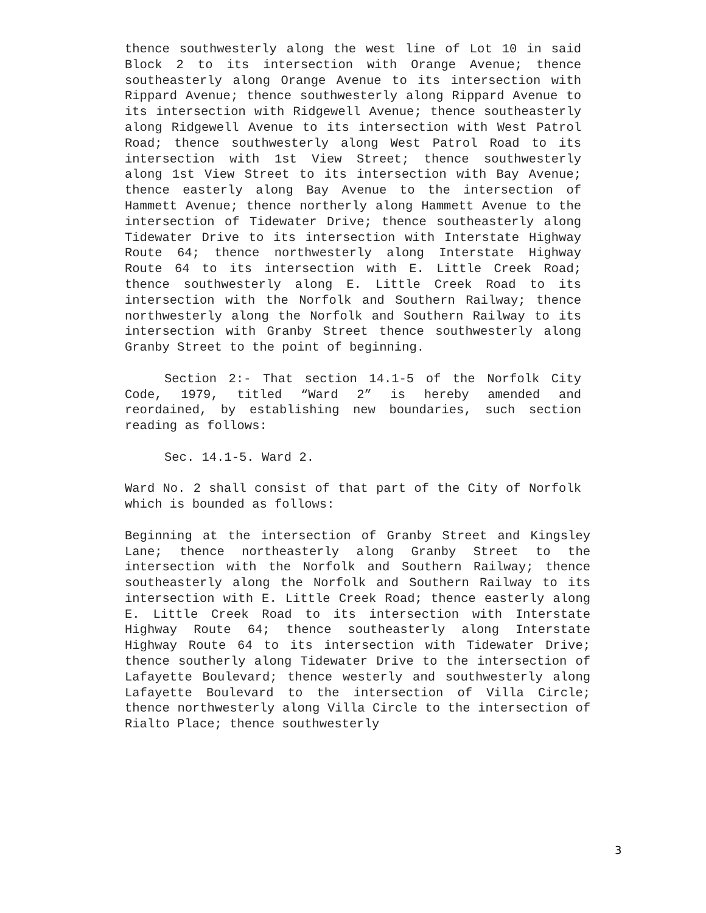thence southwesterly along the west line of Lot 10 in said Block 2 to its intersection with Orange Avenue; thence southeasterly along Orange Avenue to its intersection with Rippard Avenue; thence southwesterly along Rippard Avenue to its intersection with Ridgewell Avenue; thence southeasterly along Ridgewell Avenue to its intersection with West Patrol Road; thence southwesterly along West Patrol Road to its intersection with 1st View Street; thence southwesterly along 1st View Street to its intersection with Bay Avenue; thence easterly along Bay Avenue to the intersection of Hammett Avenue; thence northerly along Hammett Avenue to the intersection of Tidewater Drive; thence southeasterly along Tidewater Drive to its intersection with Interstate Highway Route 64; thence northwesterly along Interstate Highway Route 64 to its intersection with E. Little Creek Road; thence southwesterly along E. Little Creek Road to its intersection with the Norfolk and Southern Railway; thence northwesterly along the Norfolk and Southern Railway to its intersection with Granby Street thence southwesterly along Granby Street to the point of beginning.
Section 2:- That section 14.1-5 of the Norfolk City Code, 1979, titled “Ward 2” is hereby amended and reordained, by establishing new boundaries, such section reading as follows:
Sec. 14.1-5. Ward 2.
Ward No. 2 shall consist of that part of the City of Norfolk which is bounded as follows:
Beginning at the intersection of Granby Street and Kingsley Lane; thence northeasterly along Granby Street to the intersection with the Norfolk and Southern Railway; thence southeasterly along the Norfolk and Southern Railway to its intersection with E. Little Creek Road; thence easterly along E. Little Creek Road to its intersection with Interstate Highway Route 64; thence southeasterly along Interstate Highway Route 64 to its intersection with Tidewater Drive; thence southerly along Tidewater Drive to the intersection of Lafayette Boulevard; thence westerly and southwesterly along Lafayette Boulevard to the intersection of Villa Circle; thence northwesterly along Villa Circle to the intersection of Rialto Place; thence southwesterly
3